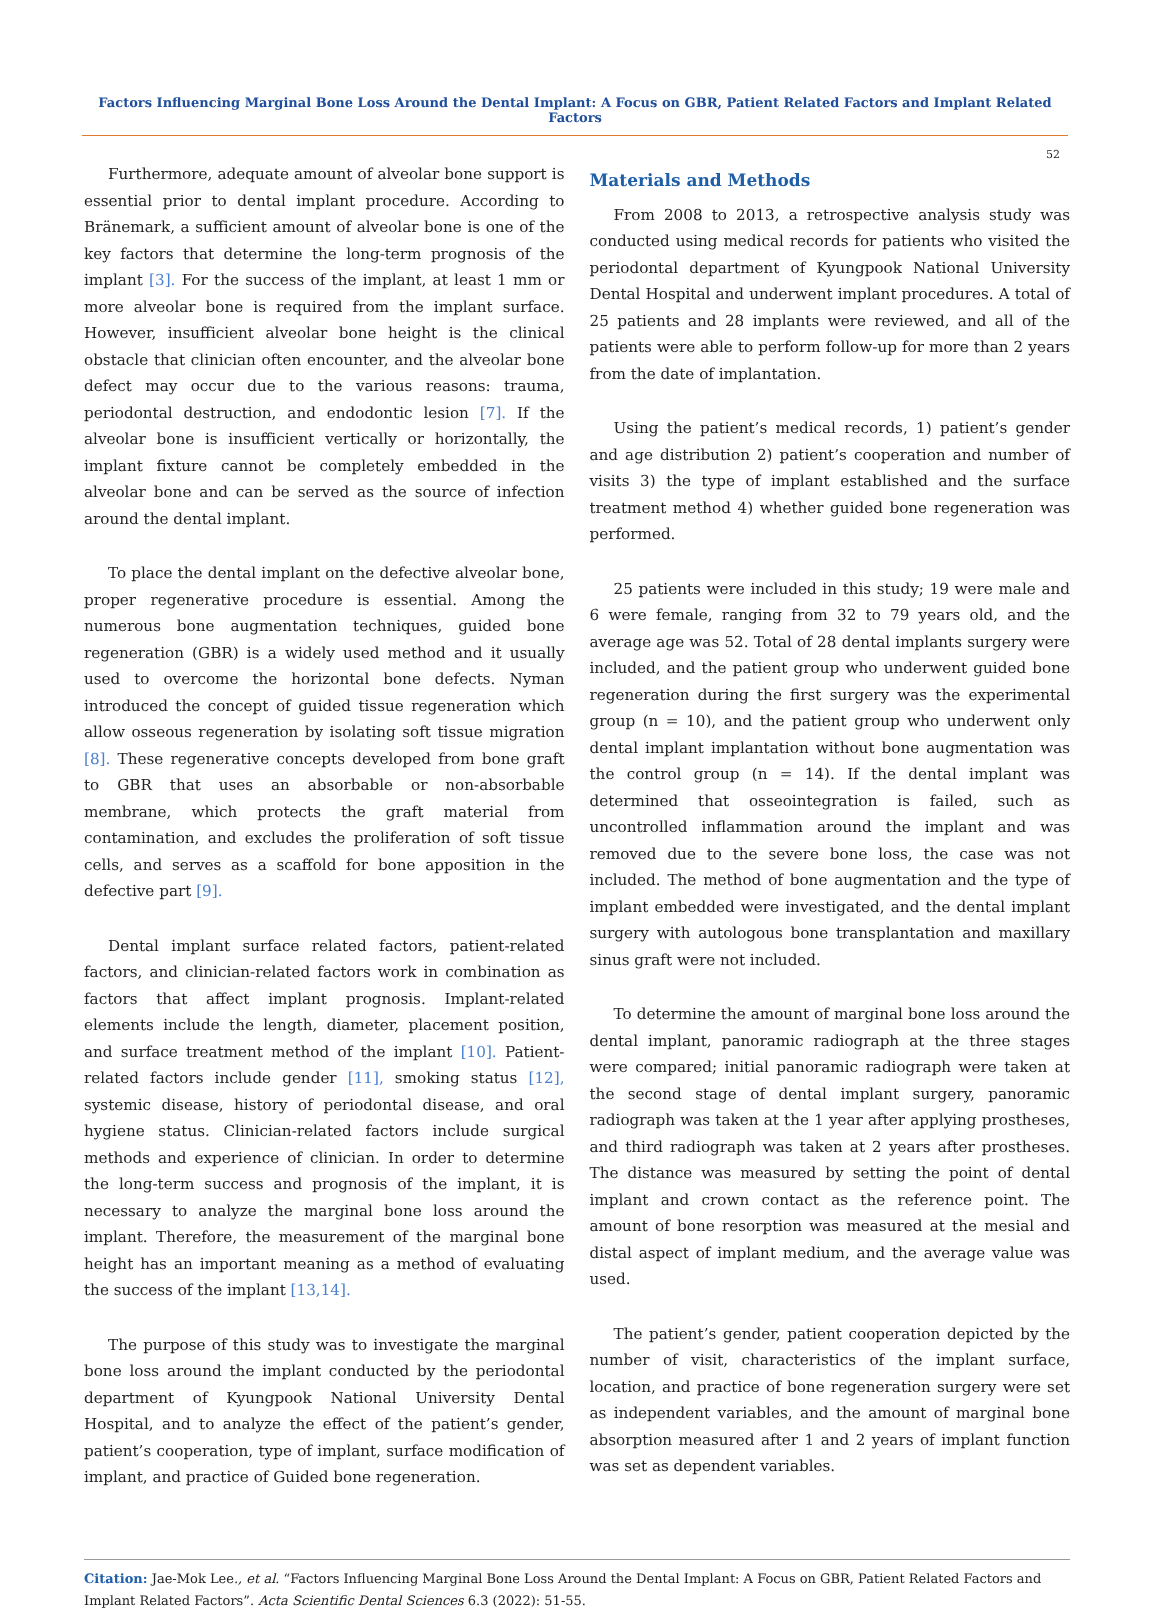Factors Influencing Marginal Bone Loss Around the Dental Implant: A Focus on GBR, Patient Related Factors and Implant Related Factors
52
Furthermore, adequate amount of alveolar bone support is essential prior to dental implant procedure. According to Bränemark, a sufficient amount of alveolar bone is one of the key factors that determine the long-term prognosis of the implant [3]. For the success of the implant, at least 1 mm or more alveolar bone is required from the implant surface. However, insufficient alveolar bone height is the clinical obstacle that clinician often encounter, and the alveolar bone defect may occur due to the various reasons: trauma, periodontal destruction, and endodontic lesion [7]. If the alveolar bone is insufficient vertically or horizontally, the implant fixture cannot be completely embedded in the alveolar bone and can be served as the source of infection around the dental implant.
To place the dental implant on the defective alveolar bone, proper regenerative procedure is essential. Among the numerous bone augmentation techniques, guided bone regeneration (GBR) is a widely used method and it usually used to overcome the horizontal bone defects. Nyman introduced the concept of guided tissue regeneration which allow osseous regeneration by isolating soft tissue migration [8]. These regenerative concepts developed from bone graft to GBR that uses an absorbable or non-absorbable membrane, which protects the graft material from contamination, and excludes the proliferation of soft tissue cells, and serves as a scaffold for bone apposition in the defective part [9].
Dental implant surface related factors, patient-related factors, and clinician-related factors work in combination as factors that affect implant prognosis. Implant-related elements include the length, diameter, placement position, and surface treatment method of the implant [10]. Patient-related factors include gender [11], smoking status [12], systemic disease, history of periodontal disease, and oral hygiene status. Clinician-related factors include surgical methods and experience of clinician. In order to determine the long-term success and prognosis of the implant, it is necessary to analyze the marginal bone loss around the implant. Therefore, the measurement of the marginal bone height has an important meaning as a method of evaluating the success of the implant [13,14].
The purpose of this study was to investigate the marginal bone loss around the implant conducted by the periodontal department of Kyungpook National University Dental Hospital, and to analyze the effect of the patient’s gender, patient’s cooperation, type of implant, surface modification of implant, and practice of Guided bone regeneration.
Materials and Methods
From 2008 to 2013, a retrospective analysis study was conducted using medical records for patients who visited the periodontal department of Kyungpook National University Dental Hospital and underwent implant procedures. A total of 25 patients and 28 implants were reviewed, and all of the patients were able to perform follow-up for more than 2 years from the date of implantation.
Using the patient’s medical records, 1) patient’s gender and age distribution 2) patient’s cooperation and number of visits 3) the type of implant established and the surface treatment method 4) whether guided bone regeneration was performed.
25 patients were included in this study; 19 were male and 6 were female, ranging from 32 to 79 years old, and the average age was 52. Total of 28 dental implants surgery were included, and the patient group who underwent guided bone regeneration during the first surgery was the experimental group (n = 10), and the patient group who underwent only dental implant implantation without bone augmentation was the control group (n = 14). If the dental implant was determined that osseointegration is failed, such as uncontrolled inflammation around the implant and was removed due to the severe bone loss, the case was not included. The method of bone augmentation and the type of implant embedded were investigated, and the dental implant surgery with autologous bone transplantation and maxillary sinus graft were not included.
To determine the amount of marginal bone loss around the dental implant, panoramic radiograph at the three stages were compared; initial panoramic radiograph were taken at the second stage of dental implant surgery, panoramic radiograph was taken at the 1 year after applying prostheses, and third radiograph was taken at 2 years after prostheses. The distance was measured by setting the point of dental implant and crown contact as the reference point. The amount of bone resorption was measured at the mesial and distal aspect of implant medium, and the average value was used.
The patient’s gender, patient cooperation depicted by the number of visit, characteristics of the implant surface, location, and practice of bone regeneration surgery were set as independent variables, and the amount of marginal bone absorption measured after 1 and 2 years of implant function was set as dependent variables.
Citation: Jae-Mok Lee., et al. “Factors Influencing Marginal Bone Loss Around the Dental Implant: A Focus on GBR, Patient Related Factors and Implant Related Factors”. Acta Scientific Dental Sciences 6.3 (2022): 51-55.